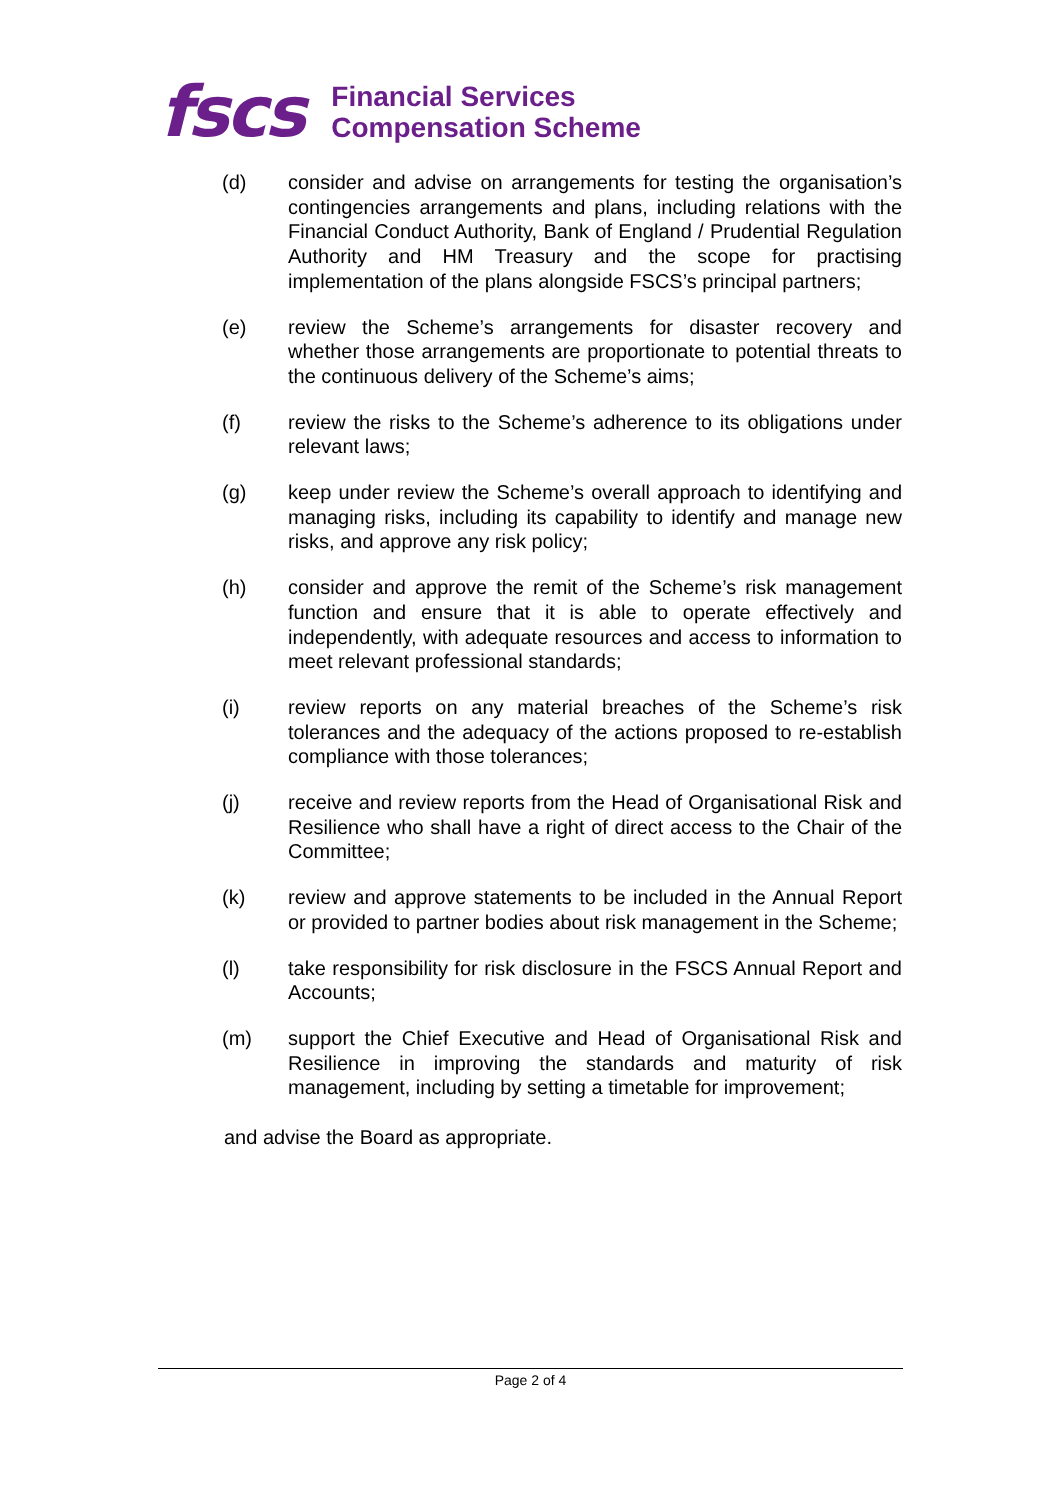fscs
Financial Services
Compensation Scheme
(d) consider and advise on arrangements for testing the organisation’s contingencies arrangements and plans, including relations with the Financial Conduct Authority, Bank of England / Prudential Regulation Authority and HM Treasury and the scope for practising implementation of the plans alongside FSCS’s principal partners;
(e) review the Scheme’s arrangements for disaster recovery and whether those arrangements are proportionate to potential threats to the continuous delivery of the Scheme’s aims;
(f) review the risks to the Scheme’s adherence to its obligations under relevant laws;
(g) keep under review the Scheme’s overall approach to identifying and managing risks, including its capability to identify and manage new risks, and approve any risk policy;
(h) consider and approve the remit of the Scheme’s risk management function and ensure that it is able to operate effectively and independently, with adequate resources and access to information to meet relevant professional standards;
(i) review reports on any material breaches of the Scheme’s risk tolerances and the adequacy of the actions proposed to re-establish compliance with those tolerances;
(j) receive and review reports from the Head of Organisational Risk and Resilience who shall have a right of direct access to the Chair of the Committee;
(k) review and approve statements to be included in the Annual Report or provided to partner bodies about risk management in the Scheme;
(l) take responsibility for risk disclosure in the FSCS Annual Report and Accounts;
(m) support the Chief Executive and Head of Organisational Risk and Resilience in improving the standards and maturity of risk management, including by setting a timetable for improvement;
and advise the Board as appropriate.
Page 2 of 4